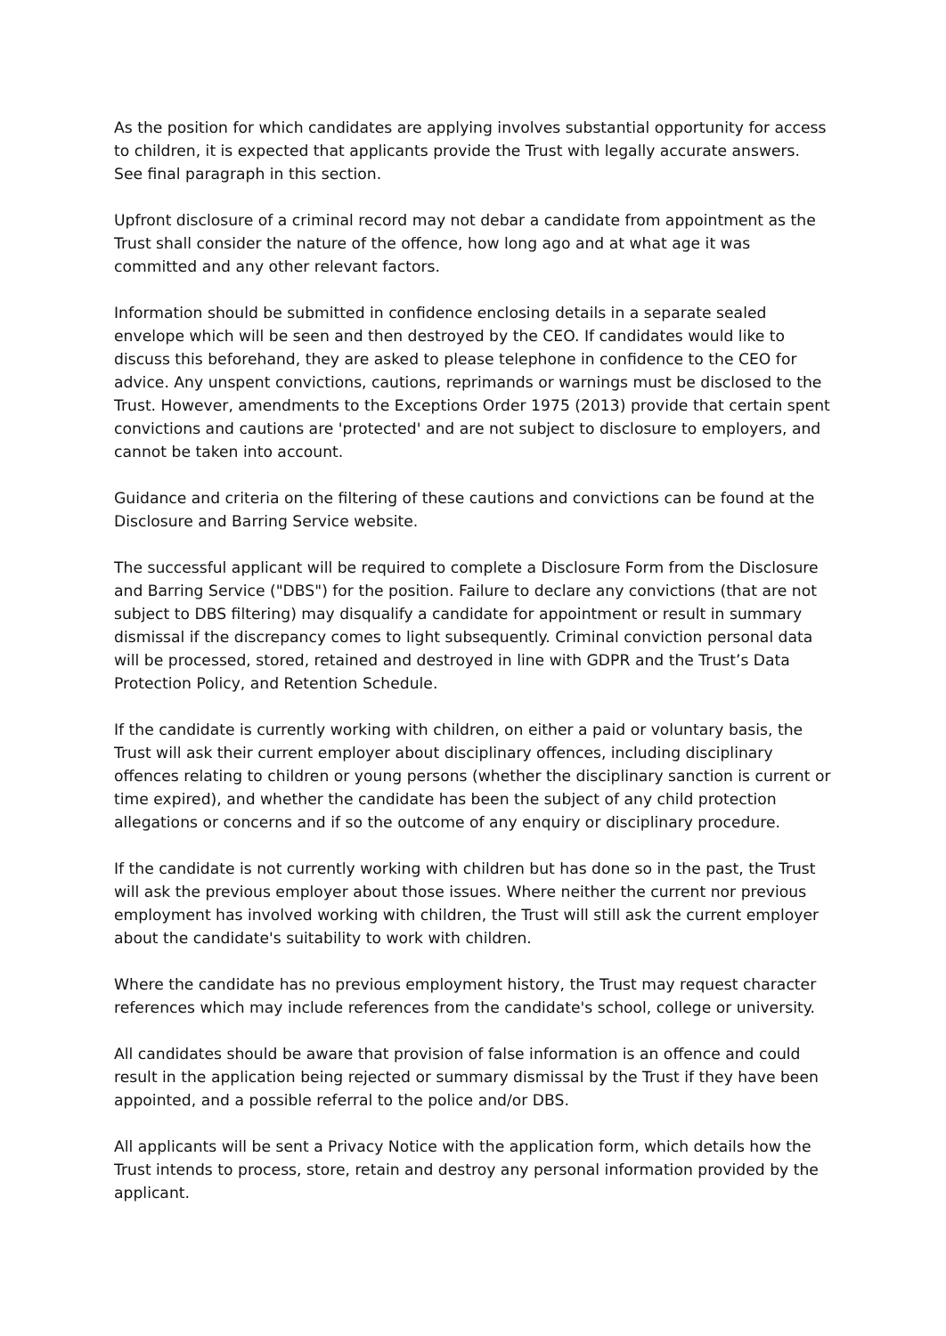As the position for which candidates are applying involves substantial opportunity for access to children, it is expected that applicants provide the Trust with legally accurate answers. See final paragraph in this section.
Upfront disclosure of a criminal record may not debar a candidate from appointment as the Trust shall consider the nature of the offence, how long ago and at what age it was committed and any other relevant factors.
Information should be submitted in confidence enclosing details in a separate sealed envelope which will be seen and then destroyed by the CEO. If candidates would like to discuss this beforehand, they are asked to please telephone in confidence to the CEO for advice. Any unspent convictions, cautions, reprimands or warnings must be disclosed to the Trust. However, amendments to the Exceptions Order 1975 (2013) provide that certain spent convictions and cautions are 'protected' and are not subject to disclosure to employers, and cannot be taken into account.
Guidance and criteria on the filtering of these cautions and convictions can be found at the Disclosure and Barring Service website.
The successful applicant will be required to complete a Disclosure Form from the Disclosure and Barring Service ("DBS") for the position. Failure to declare any convictions (that are not subject to DBS filtering) may disqualify a candidate for appointment or result in summary dismissal if the discrepancy comes to light subsequently. Criminal conviction personal data will be processed, stored, retained and destroyed in line with GDPR and the Trust’s Data Protection Policy, and Retention Schedule.
If the candidate is currently working with children, on either a paid or voluntary basis, the Trust will ask their current employer about disciplinary offences, including disciplinary offences relating to children or young persons (whether the disciplinary sanction is current or time expired), and whether the candidate has been the subject of any child protection allegations or concerns and if so the outcome of any enquiry or disciplinary procedure.
If the candidate is not currently working with children but has done so in the past, the Trust will ask the previous employer about those issues. Where neither the current nor previous employment has involved working with children, the Trust will still ask the current employer about the candidate's suitability to work with children.
Where the candidate has no previous employment history, the Trust may request character references which may include references from the candidate's school, college or university.
All candidates should be aware that provision of false information is an offence and could result in the application being rejected or summary dismissal by the Trust if they have been appointed, and a possible referral to the police and/or DBS.
All applicants will be sent a Privacy Notice with the application form, which details how the Trust intends to process, store, retain and destroy any personal information provided by the applicant.